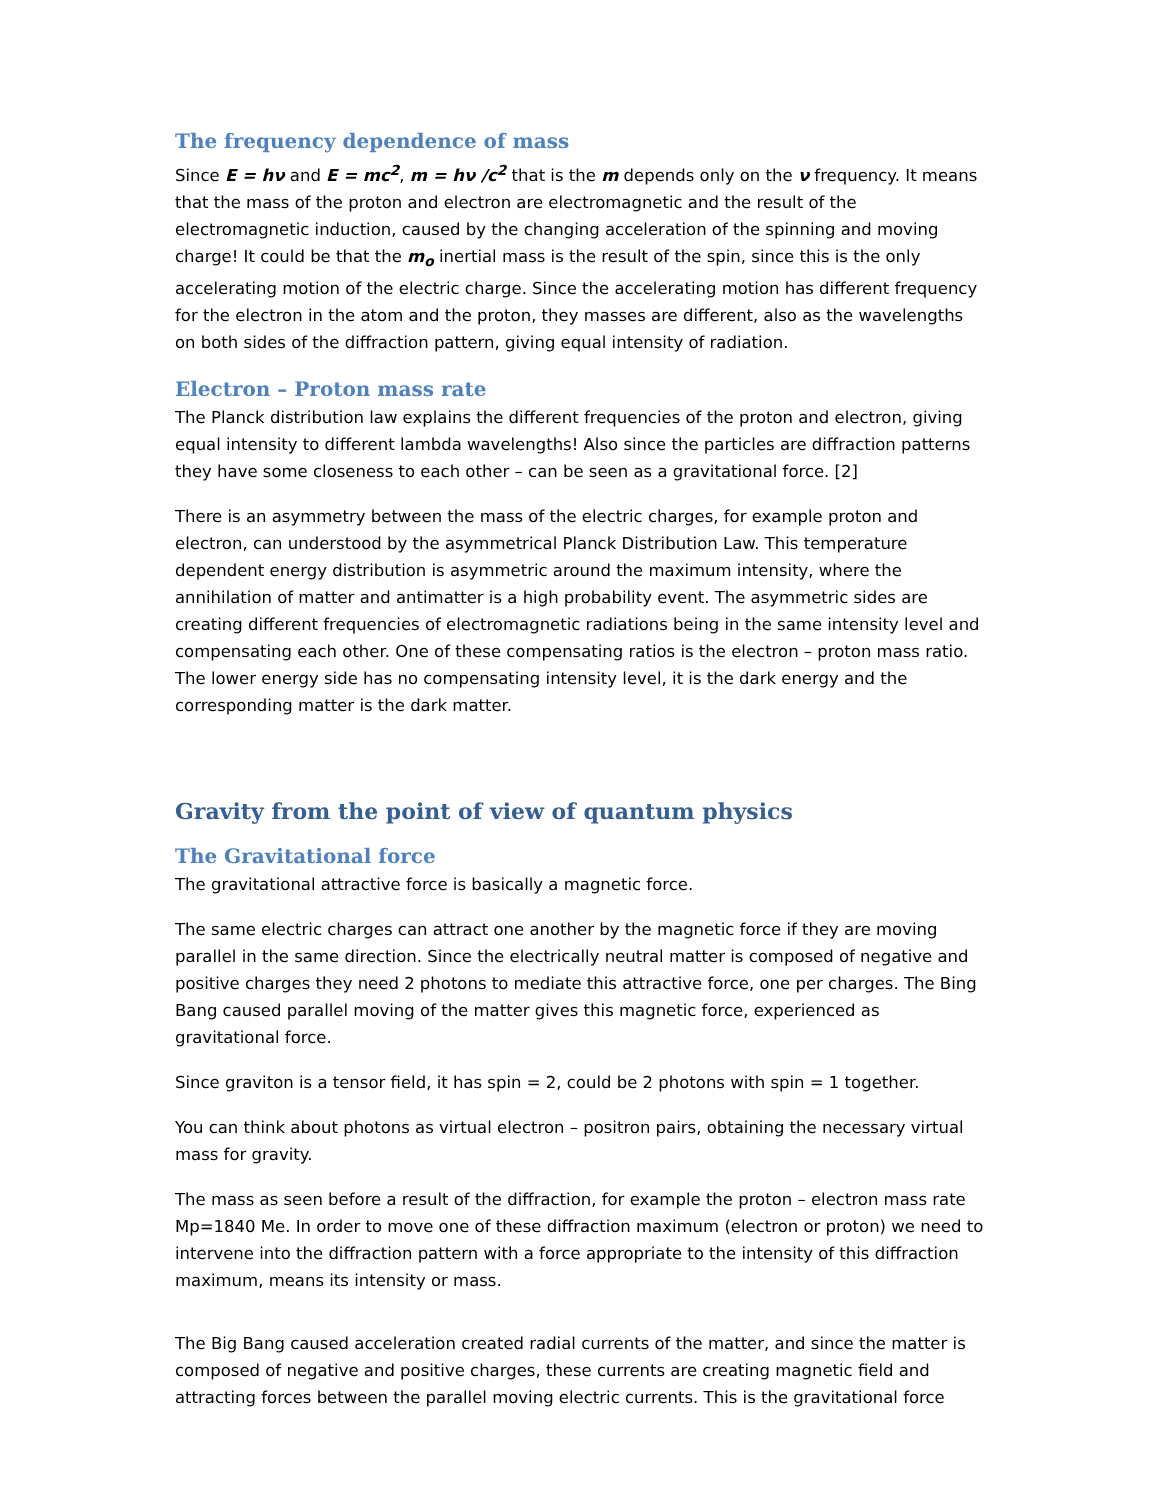The frequency dependence of mass
Since E = hν and E = mc<sup>2</sup>, m = hν /c<sup>2</sup> that is the m depends only on the ν frequency. It means that the mass of the proton and electron are electromagnetic and the result of the electromagnetic induction, caused by the changing acceleration of the spinning and moving charge! It could be that the m<sub>o</sub> inertial mass is the result of the spin, since this is the only accelerating motion of the electric charge. Since the accelerating motion has different frequency for the electron in the atom and the proton, they masses are different, also as the wavelengths on both sides of the diffraction pattern, giving equal intensity of radiation.
Electron – Proton mass rate
The Planck distribution law explains the different frequencies of the proton and electron, giving equal intensity to different lambda wavelengths! Also since the particles are diffraction patterns they have some closeness to each other – can be seen as a gravitational force. [2]
There is an asymmetry between the mass of the electric charges, for example proton and electron, can understood by the asymmetrical Planck Distribution Law. This temperature dependent energy distribution is asymmetric around the maximum intensity, where the annihilation of matter and antimatter is a high probability event. The asymmetric sides are creating different frequencies of electromagnetic radiations being in the same intensity level and compensating each other. One of these compensating ratios is the electron – proton mass ratio. The lower energy side has no compensating intensity level, it is the dark energy and the corresponding matter is the dark matter.
Gravity from the point of view of quantum physics
The Gravitational force
The gravitational attractive force is basically a magnetic force.
The same electric charges can attract one another by the magnetic force if they are moving parallel in the same direction. Since the electrically neutral matter is composed of negative and positive charges they need 2 photons to mediate this attractive force, one per charges. The Bing Bang caused parallel moving of the matter gives this magnetic force, experienced as gravitational force.
Since graviton is a tensor field, it has spin = 2, could be 2 photons with spin = 1 together.
You can think about photons as virtual electron – positron pairs, obtaining the necessary virtual mass for gravity.
The mass as seen before a result of the diffraction, for example the proton – electron mass rate Mp=1840 Me. In order to move one of these diffraction maximum (electron or proton) we need to intervene into the diffraction pattern with a force appropriate to the intensity of this diffraction maximum, means its intensity or mass.
The Big Bang caused acceleration created radial currents of the matter, and since the matter is composed of negative and positive charges, these currents are creating magnetic field and attracting forces between the parallel moving electric currents. This is the gravitational force